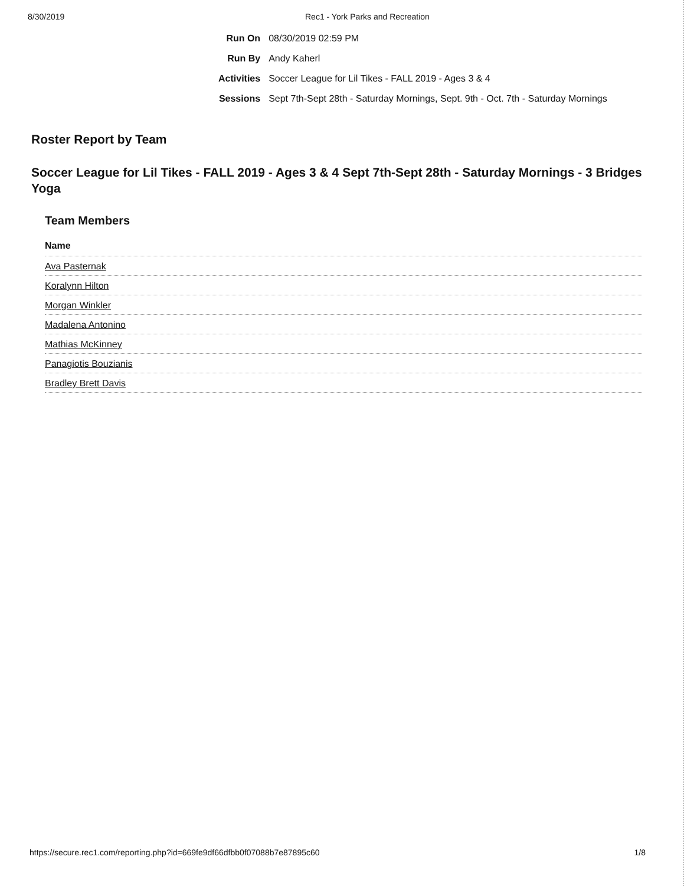8/30/2019 Rec1 - York Parks and Recreation
| Run On | 08/30/2019 02:59 PM |
| Run By | Andy Kaherl |
| Activities | Soccer League for Lil Tikes - FALL 2019 - Ages 3 & 4 |
| Sessions | Sept 7th-Sept 28th - Saturday Mornings, Sept. 9th - Oct. 7th - Saturday Mornings |
Roster Report by Team
Soccer League for Lil Tikes - FALL 2019 - Ages 3 & 4 Sept 7th-Sept 28th - Saturday Mornings - 3 Bridges Yoga
Team Members
| Name |
| --- |
| Ava Pasternak |
| Koralynn Hilton |
| Morgan Winkler |
| Madalena Antonino |
| Mathias McKinney |
| Panagiotis Bouzianis |
| Bradley Brett Davis |
https://secure.rec1.com/reporting.php?id=669fe9df66dfbb0f07088b7e87895c60 1/8